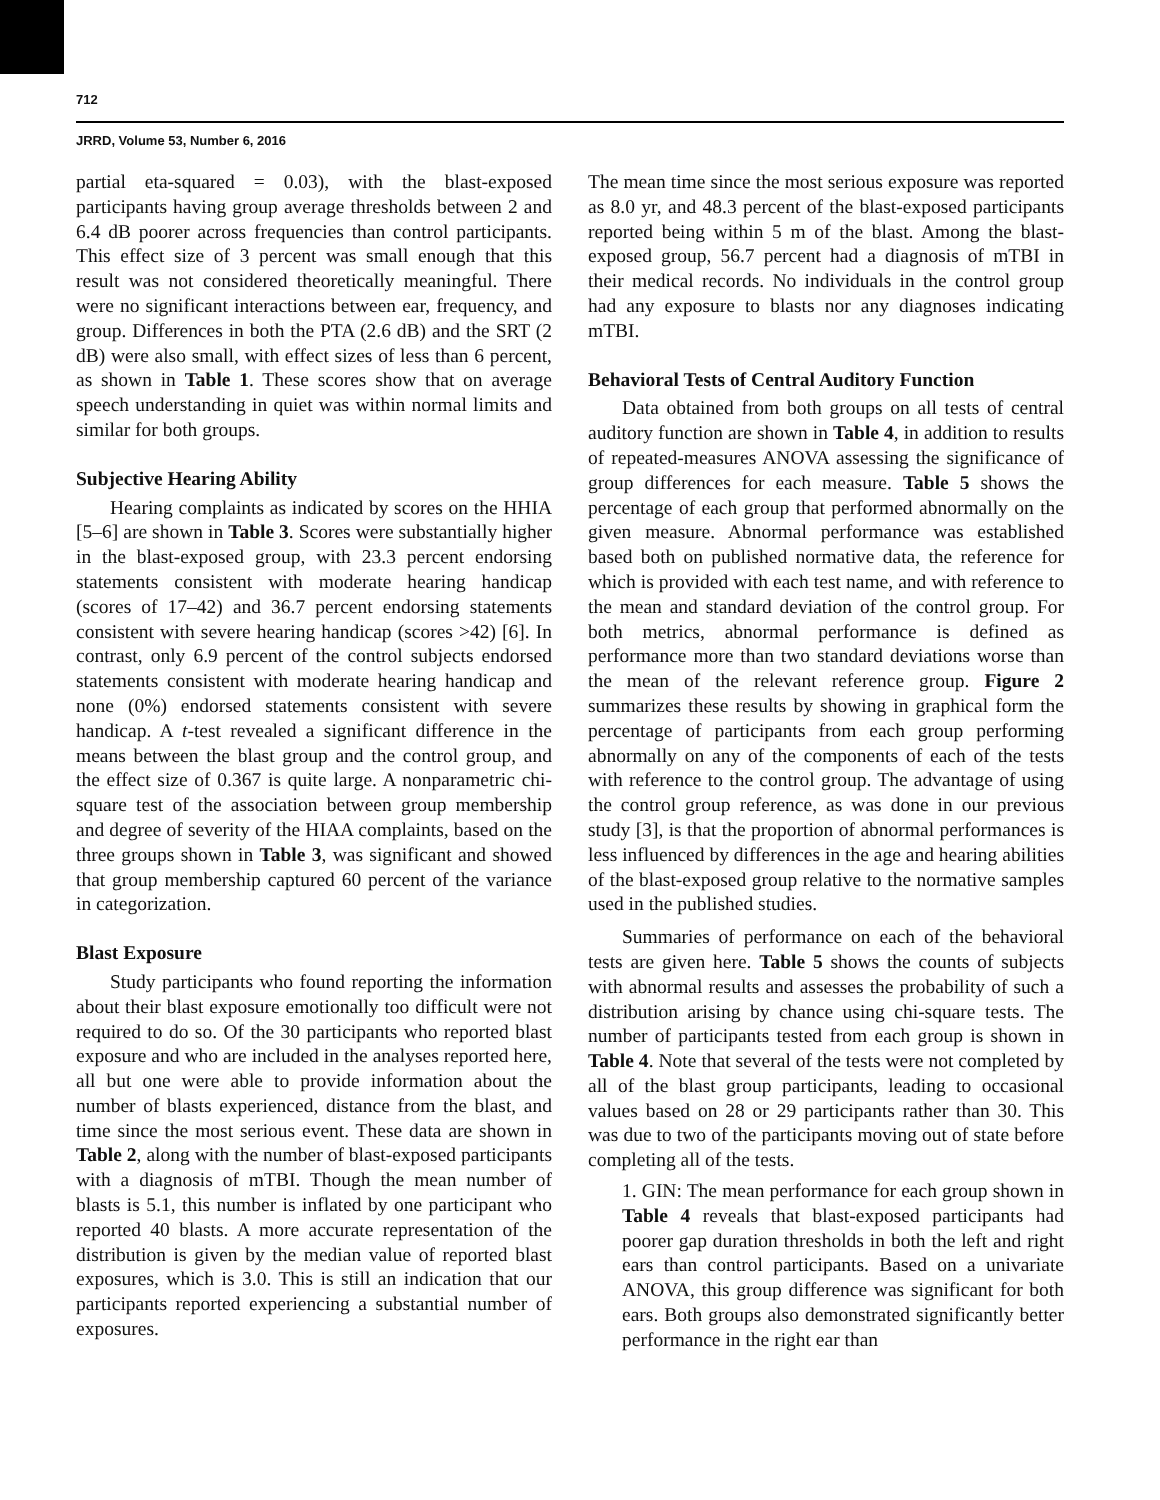712
JRRD, Volume 53, Number 6, 2016
partial eta-squared = 0.03), with the blast-exposed participants having group average thresholds between 2 and 6.4 dB poorer across frequencies than control participants. This effect size of 3 percent was small enough that this result was not considered theoretically meaningful. There were no significant interactions between ear, frequency, and group. Differences in both the PTA (2.6 dB) and the SRT (2 dB) were also small, with effect sizes of less than 6 percent, as shown in Table 1. These scores show that on average speech understanding in quiet was within normal limits and similar for both groups.
Subjective Hearing Ability
Hearing complaints as indicated by scores on the HHIA [5–6] are shown in Table 3. Scores were substantially higher in the blast-exposed group, with 23.3 percent endorsing statements consistent with moderate hearing handicap (scores of 17–42) and 36.7 percent endorsing statements consistent with severe hearing handicap (scores >42) [6]. In contrast, only 6.9 percent of the control subjects endorsed statements consistent with moderate hearing handicap and none (0%) endorsed statements consistent with severe handicap. A t-test revealed a significant difference in the means between the blast group and the control group, and the effect size of 0.367 is quite large. A nonparametric chi-square test of the association between group membership and degree of severity of the HIAA complaints, based on the three groups shown in Table 3, was significant and showed that group membership captured 60 percent of the variance in categorization.
Blast Exposure
Study participants who found reporting the information about their blast exposure emotionally too difficult were not required to do so. Of the 30 participants who reported blast exposure and who are included in the analyses reported here, all but one were able to provide information about the number of blasts experienced, distance from the blast, and time since the most serious event. These data are shown in Table 2, along with the number of blast-exposed participants with a diagnosis of mTBI. Though the mean number of blasts is 5.1, this number is inflated by one participant who reported 40 blasts. A more accurate representation of the distribution is given by the median value of reported blast exposures, which is 3.0. This is still an indication that our participants reported experiencing a substantial number of exposures.
The mean time since the most serious exposure was reported as 8.0 yr, and 48.3 percent of the blast-exposed participants reported being within 5 m of the blast. Among the blast-exposed group, 56.7 percent had a diagnosis of mTBI in their medical records. No individuals in the control group had any exposure to blasts nor any diagnoses indicating mTBI.
Behavioral Tests of Central Auditory Function
Data obtained from both groups on all tests of central auditory function are shown in Table 4, in addition to results of repeated-measures ANOVA assessing the significance of group differences for each measure. Table 5 shows the percentage of each group that performed abnormally on the given measure. Abnormal performance was established based both on published normative data, the reference for which is provided with each test name, and with reference to the mean and standard deviation of the control group. For both metrics, abnormal performance is defined as performance more than two standard deviations worse than the mean of the relevant reference group. Figure 2 summarizes these results by showing in graphical form the percentage of participants from each group performing abnormally on any of the components of each of the tests with reference to the control group. The advantage of using the control group reference, as was done in our previous study [3], is that the proportion of abnormal performances is less influenced by differences in the age and hearing abilities of the blast-exposed group relative to the normative samples used in the published studies.
Summaries of performance on each of the behavioral tests are given here. Table 5 shows the counts of subjects with abnormal results and assesses the probability of such a distribution arising by chance using chi-square tests. The number of participants tested from each group is shown in Table 4. Note that several of the tests were not completed by all of the blast group participants, leading to occasional values based on 28 or 29 participants rather than 30. This was due to two of the participants moving out of state before completing all of the tests.
1. GIN: The mean performance for each group shown in Table 4 reveals that blast-exposed participants had poorer gap duration thresholds in both the left and right ears than control participants. Based on a univariate ANOVA, this group difference was significant for both ears. Both groups also demonstrated significantly better performance in the right ear than